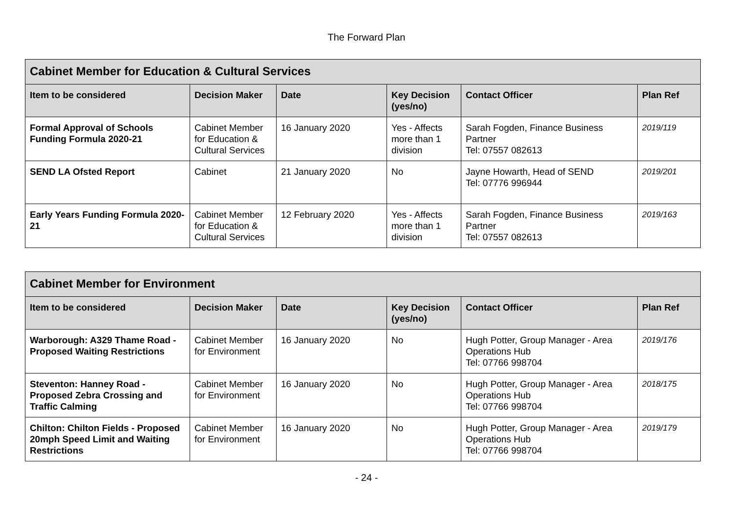The Forward Plan
| Cabinet Member for Education & Cultural Services | | | | | |
| --- | --- | --- | --- | --- | --- |
| Item to be considered | Decision Maker | Date | Key Decision (yes/no) | Contact Officer | Plan Ref |
| Formal Approval of Schools Funding Formula 2020-21 | Cabinet Member for Education & Cultural Services | 16 January 2020 | Yes - Affects more than 1 division | Sarah Fogden, Finance Business Partner Tel: 07557 082613 | 2019/119 |
| SEND LA Ofsted Report | Cabinet | 21 January 2020 | No | Jayne Howarth, Head of SEND Tel: 07776 996944 | 2019/201 |
| Early Years Funding Formula 2020-21 | Cabinet Member for Education & Cultural Services | 12 February 2020 | Yes - Affects more than 1 division | Sarah Fogden, Finance Business Partner Tel: 07557 082613 | 2019/163 |
| Cabinet Member for Environment | | | | | |
| --- | --- | --- | --- | --- | --- |
| Item to be considered | Decision Maker | Date | Key Decision (yes/no) | Contact Officer | Plan Ref |
| Warborough: A329 Thame Road - Proposed Waiting Restrictions | Cabinet Member for Environment | 16 January 2020 | No | Hugh Potter, Group Manager - Area Operations Hub Tel: 07766 998704 | 2019/176 |
| Steventon: Hanney Road - Proposed Zebra Crossing and Traffic Calming | Cabinet Member for Environment | 16 January 2020 | No | Hugh Potter, Group Manager - Area Operations Hub Tel: 07766 998704 | 2018/175 |
| Chilton: Chilton Fields - Proposed 20mph Speed Limit and Waiting Restrictions | Cabinet Member for Environment | 16 January 2020 | No | Hugh Potter, Group Manager - Area Operations Hub Tel: 07766 998704 | 2019/179 |
- 24 -